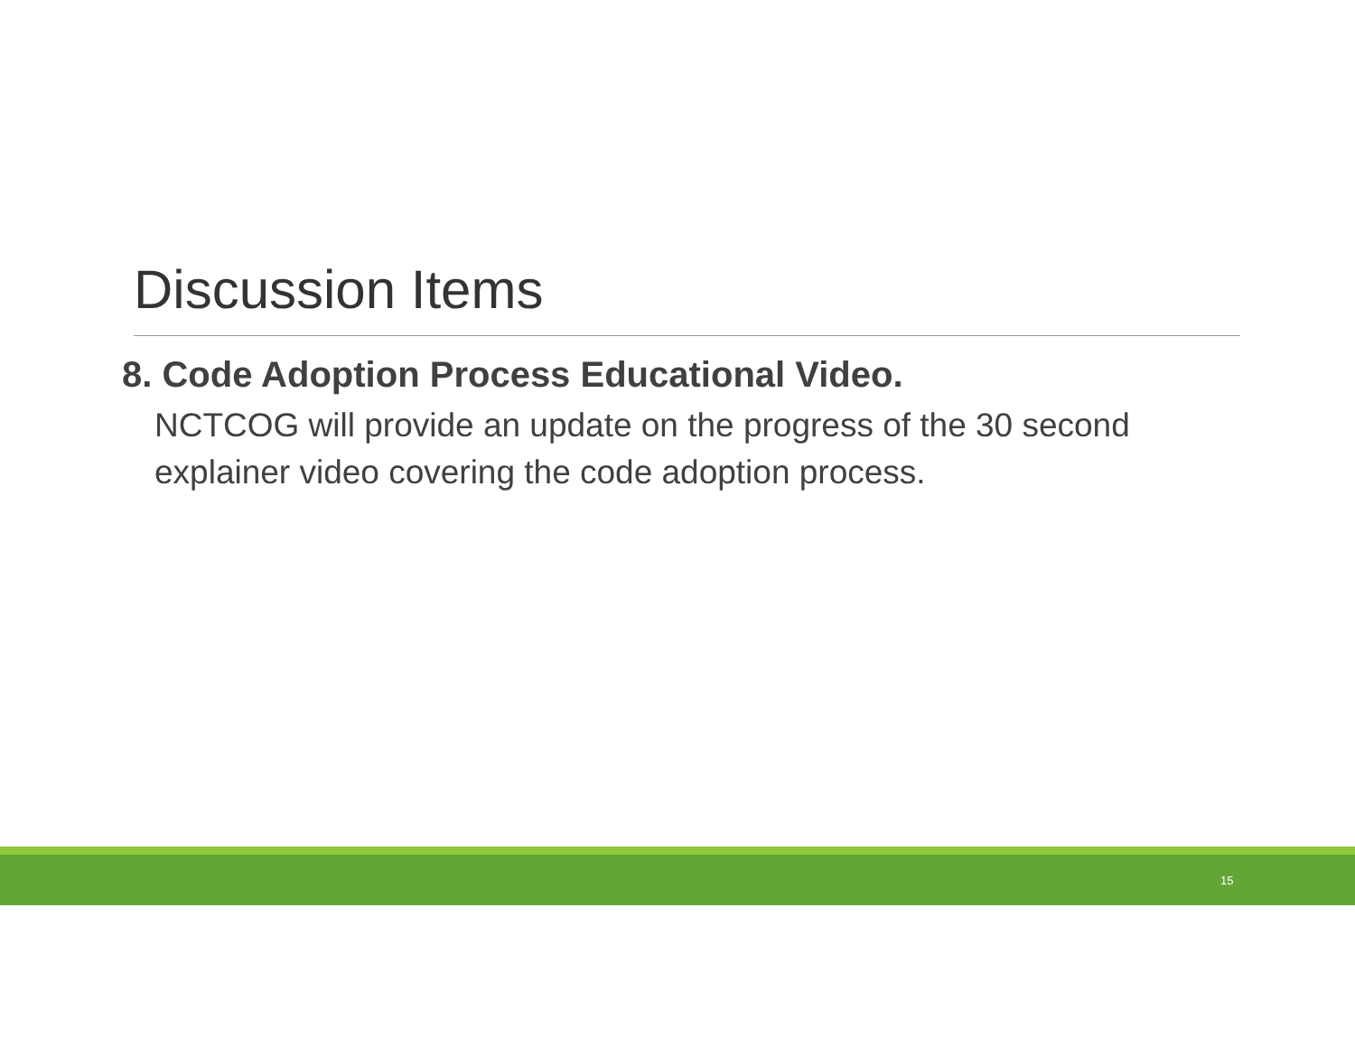Discussion Items
8. Code Adoption Process Educational Video.
NCTCOG will provide an update on the progress of the 30 second explainer video covering the code adoption process.
15